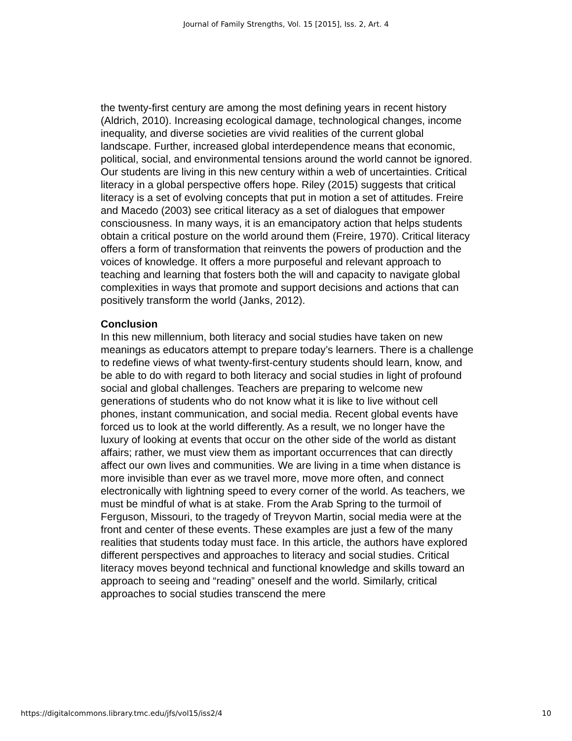Journal of Family Strengths, Vol. 15 [2015], Iss. 2, Art. 4
the twenty-first century are among the most defining years in recent history (Aldrich, 2010). Increasing ecological damage, technological changes, income inequality, and diverse societies are vivid realities of the current global landscape. Further, increased global interdependence means that economic, political, social, and environmental tensions around the world cannot be ignored. Our students are living in this new century within a web of uncertainties. Critical literacy in a global perspective offers hope. Riley (2015) suggests that critical literacy is a set of evolving concepts that put in motion a set of attitudes. Freire and Macedo (2003) see critical literacy as a set of dialogues that empower consciousness. In many ways, it is an emancipatory action that helps students obtain a critical posture on the world around them (Freire, 1970). Critical literacy offers a form of transformation that reinvents the powers of production and the voices of knowledge. It offers a more purposeful and relevant approach to teaching and learning that fosters both the will and capacity to navigate global complexities in ways that promote and support decisions and actions that can positively transform the world (Janks, 2012).
Conclusion
In this new millennium, both literacy and social studies have taken on new meanings as educators attempt to prepare today’s learners. There is a challenge to redefine views of what twenty-first-century students should learn, know, and be able to do with regard to both literacy and social studies in light of profound social and global challenges. Teachers are preparing to welcome new generations of students who do not know what it is like to live without cell phones, instant communication, and social media. Recent global events have forced us to look at the world differently. As a result, we no longer have the luxury of looking at events that occur on the other side of the world as distant affairs; rather, we must view them as important occurrences that can directly affect our own lives and communities. We are living in a time when distance is more invisible than ever as we travel more, move more often, and connect electronically with lightning speed to every corner of the world. As teachers, we must be mindful of what is at stake. From the Arab Spring to the turmoil of Ferguson, Missouri, to the tragedy of Treyvon Martin, social media were at the front and center of these events. These examples are just a few of the many realities that students today must face. In this article, the authors have explored different perspectives and approaches to literacy and social studies. Critical literacy moves beyond technical and functional knowledge and skills toward an approach to seeing and “reading” oneself and the world. Similarly, critical approaches to social studies transcend the mere
https://digitalcommons.library.tmc.edu/jfs/vol15/iss2/4 10